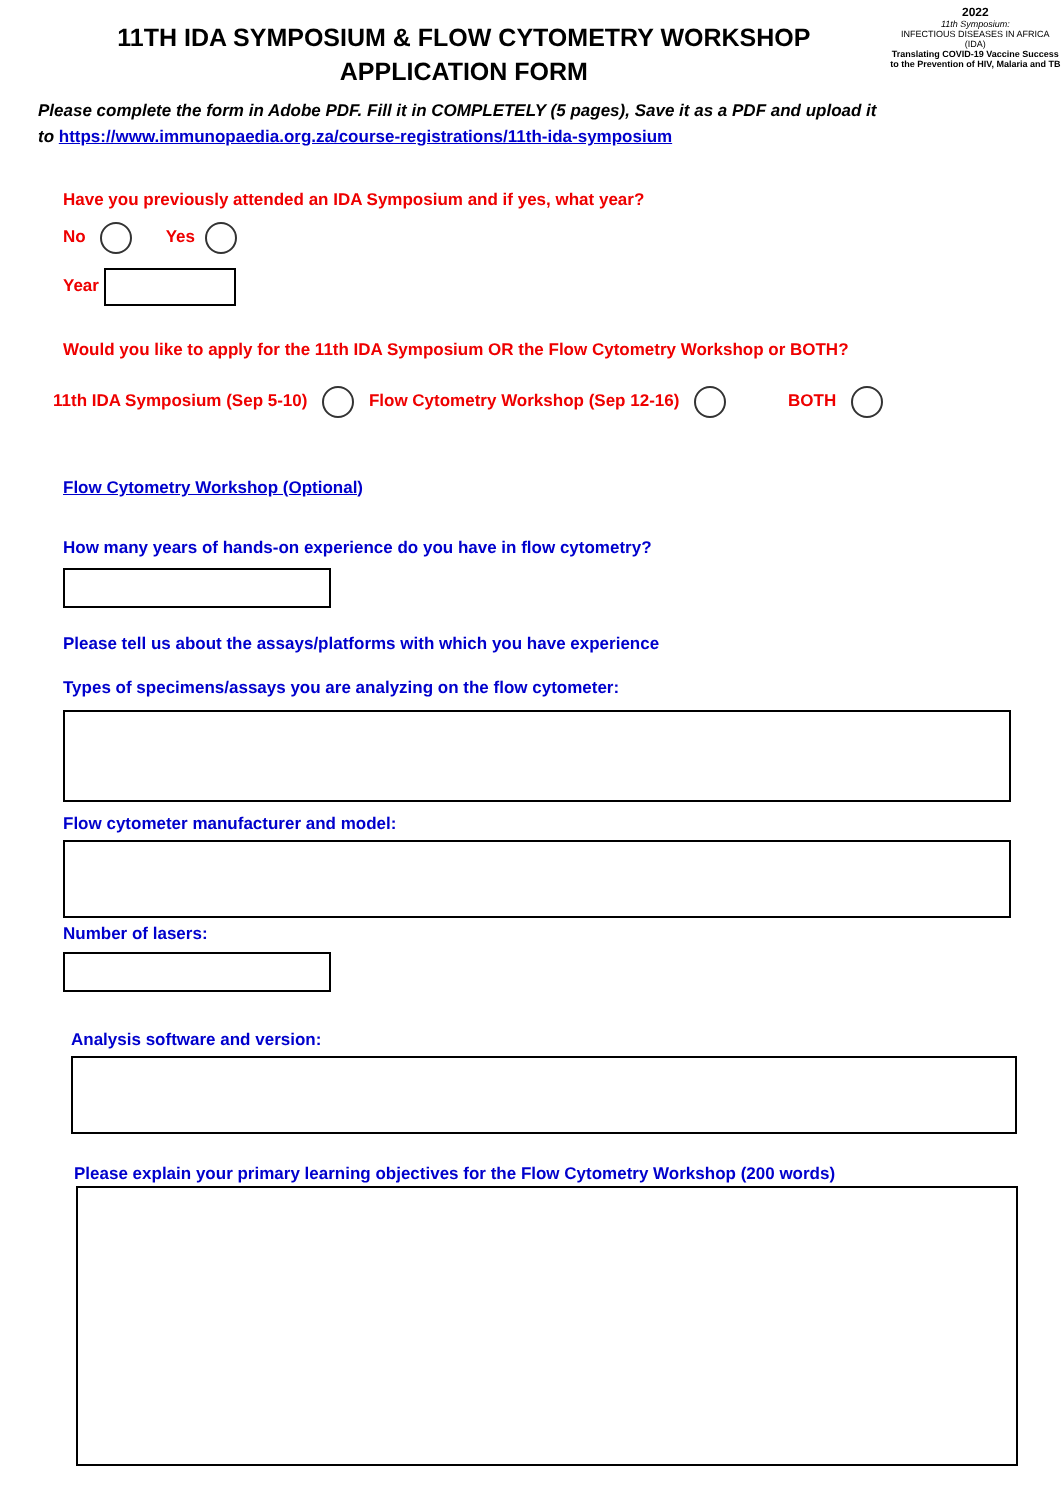11TH IDA SYMPOSIUM & FLOW CYTOMETRY WORKSHOP
APPLICATION FORM
Please complete the form in Adobe PDF. Fill it in COMPLETELY (5 pages), Save it as a PDF and upload it to https://www.immunopaedia.org.za/course-registrations/11th-ida-symposium
2022
11th Symposium:
INFECTIOUS DISEASES IN AFRICA (IDA)
Translating COVID-19 Vaccine Success to the Prevention of HIV, Malaria and TB
Have you previously attended an IDA Symposium and if yes, what year?
No Yes
Year
Would you like to apply for the 11th IDA Symposium OR the Flow Cytometry Workshop or BOTH?
11th IDA Symposium (Sep 5-10) Flow Cytometry Workshop (Sep 12-16) BOTH
Flow Cytometry Workshop (Optional)
How many years of hands-on experience do you have in flow cytometry?
Please tell us about the assays/platforms with which you have experience
Types of specimens/assays you are analyzing on the flow cytometer:
Flow cytometer manufacturer and model:
Number of lasers:
Analysis software and version:
Please explain your primary learning objectives for the Flow Cytometry Workshop (200 words)